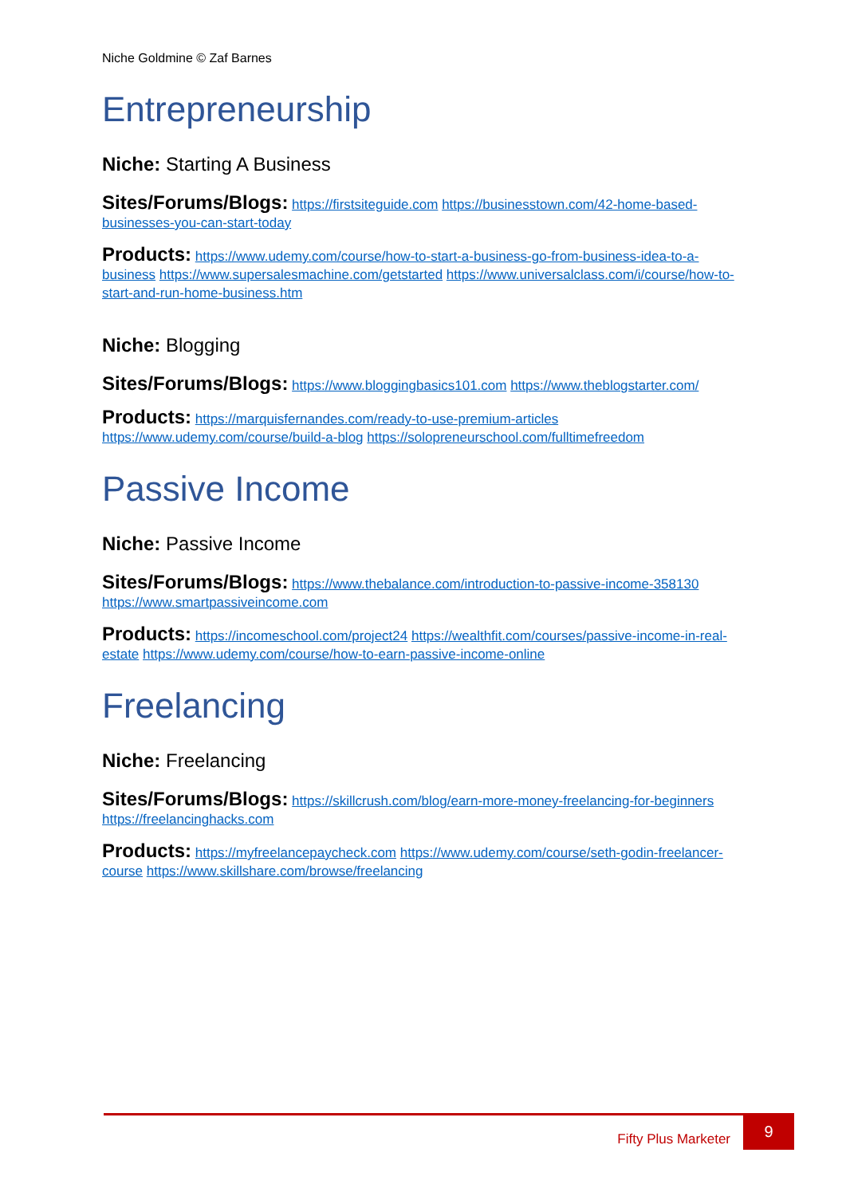Niche Goldmine © Zaf Barnes
Entrepreneurship
Niche: Starting A Business
Sites/Forums/Blogs: https://firstsiteguide.com https://businesstown.com/42-home-based-businesses-you-can-start-today
Products: https://www.udemy.com/course/how-to-start-a-business-go-from-business-idea-to-a-business https://www.supersalesmachine.com/getstarted https://www.universalclass.com/i/course/how-to-start-and-run-home-business.htm
Niche: Blogging
Sites/Forums/Blogs: https://www.bloggingbasics101.com https://www.theblogstarter.com/
Products: https://marquisfernandes.com/ready-to-use-premium-articles https://www.udemy.com/course/build-a-blog https://solopreneurschool.com/fulltimefreedom
Passive Income
Niche: Passive Income
Sites/Forums/Blogs: https://www.thebalance.com/introduction-to-passive-income-358130 https://www.smartpassiveincome.com
Products: https://incomeschool.com/project24 https://wealthfit.com/courses/passive-income-in-real-estate https://www.udemy.com/course/how-to-earn-passive-income-online
Freelancing
Niche: Freelancing
Sites/Forums/Blogs: https://skillcrush.com/blog/earn-more-money-freelancing-for-beginners https://freelancinghacks.com
Products: https://myfreelancepaycheck.com https://www.udemy.com/course/seth-godin-freelancer-course https://www.skillshare.com/browse/freelancing
Fifty Plus Marketer
9